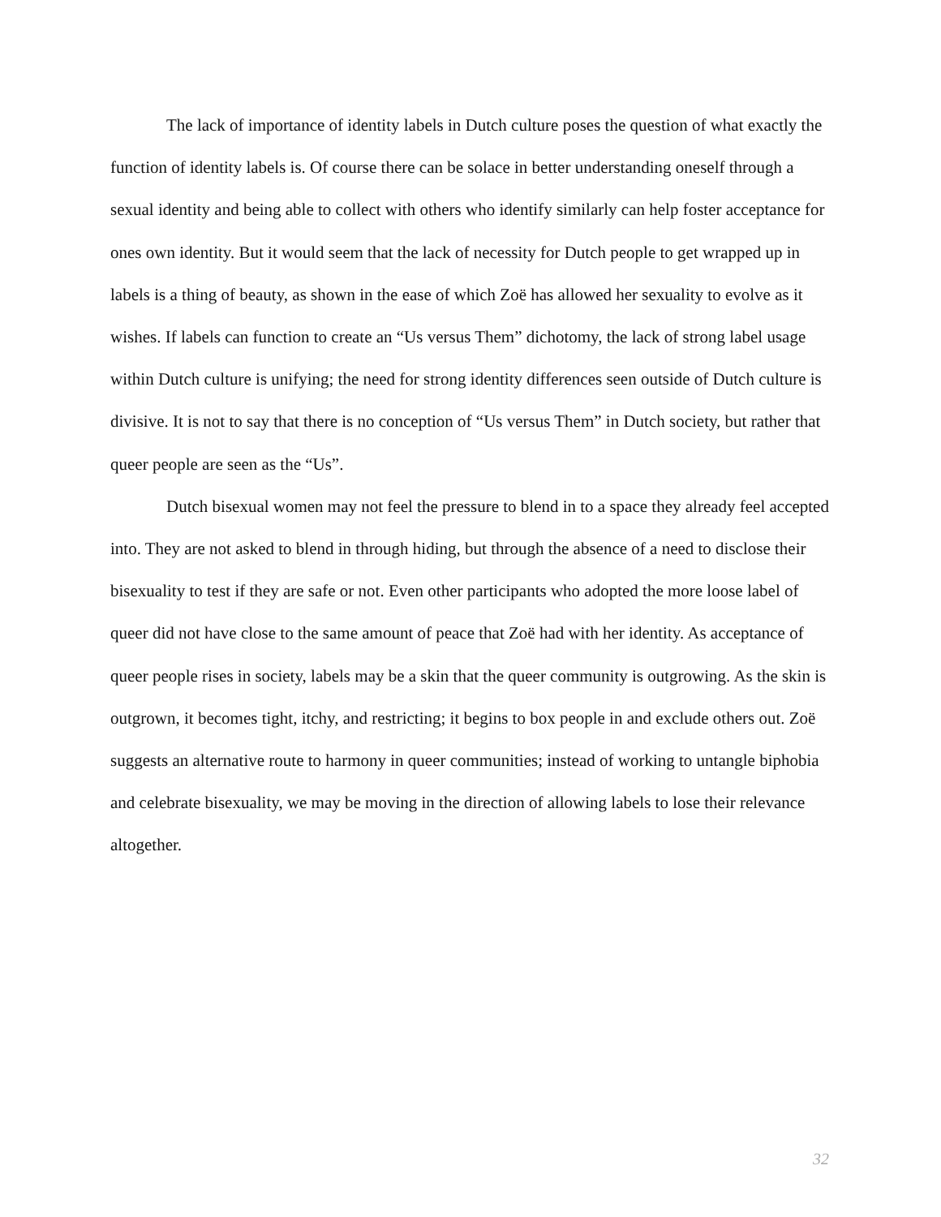The lack of importance of identity labels in Dutch culture poses the question of what exactly the function of identity labels is. Of course there can be solace in better understanding oneself through a sexual identity and being able to collect with others who identify similarly can help foster acceptance for ones own identity. But it would seem that the lack of necessity for Dutch people to get wrapped up in labels is a thing of beauty, as shown in the ease of which Zoë has allowed her sexuality to evolve as it wishes. If labels can function to create an “Us versus Them” dichotomy, the lack of strong label usage within Dutch culture is unifying; the need for strong identity differences seen outside of Dutch culture is divisive. It is not to say that there is no conception of “Us versus Them” in Dutch society, but rather that queer people are seen as the “Us”.
Dutch bisexual women may not feel the pressure to blend in to a space they already feel accepted into. They are not asked to blend in through hiding, but through the absence of a need to disclose their bisexuality to test if they are safe or not. Even other participants who adopted the more loose label of queer did not have close to the same amount of peace that Zoë had with her identity. As acceptance of queer people rises in society, labels may be a skin that the queer community is outgrowing. As the skin is outgrown, it becomes tight, itchy, and restricting; it begins to box people in and exclude others out. Zoë suggests an alternative route to harmony in queer communities; instead of working to untangle biphobia and celebrate bisexuality, we may be moving in the direction of allowing labels to lose their relevance altogether.
32